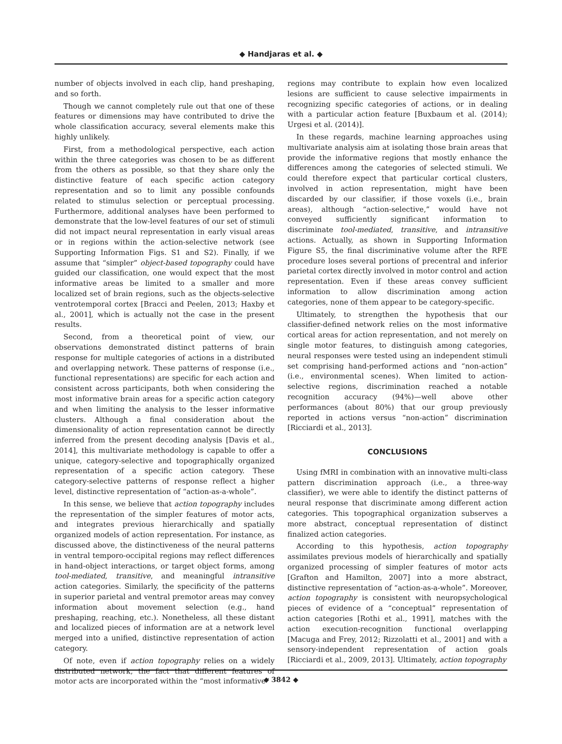◆ Handjaras et al. ◆
number of objects involved in each clip, hand preshaping, and so forth.
Though we cannot completely rule out that one of these features or dimensions may have contributed to drive the whole classification accuracy, several elements make this highly unlikely.
First, from a methodological perspective, each action within the three categories was chosen to be as different from the others as possible, so that they share only the distinctive feature of each specific action category representation and so to limit any possible confounds related to stimulus selection or perceptual processing. Furthermore, additional analyses have been performed to demonstrate that the low-level features of our set of stimuli did not impact neural representation in early visual areas or in regions within the action-selective network (see Supporting Information Figs. S1 and S2). Finally, if we assume that “simpler” object-based topography could have guided our classification, one would expect that the most informative areas be limited to a smaller and more localized set of brain regions, such as the objects-selective ventrotemporal cortex [Bracci and Peelen, 2013; Haxby et al., 2001], which is actually not the case in the present results.
Second, from a theoretical point of view, our observations demonstrated distinct patterns of brain response for multiple categories of actions in a distributed and overlapping network. These patterns of response (i.e., functional representations) are specific for each action and consistent across participants, both when considering the most informative brain areas for a specific action category and when limiting the analysis to the lesser informative clusters. Although a final consideration about the dimensionality of action representation cannot be directly inferred from the present decoding analysis [Davis et al., 2014], this multivariate methodology is capable to offer a unique, category-selective and topographically organized representation of a specific action category. These category-selective patterns of response reflect a higher level, distinctive representation of “action-as-a-whole”.
In this sense, we believe that action topography includes the representation of the simpler features of motor acts, and integrates previous hierarchically and spatially organized models of action representation. For instance, as discussed above, the distinctiveness of the neural patterns in ventral temporo-occipital regions may reflect differences in hand-object interactions, or target object forms, among tool-mediated, transitive, and meaningful intransitive action categories. Similarly, the specificity of the patterns in superior parietal and ventral premotor areas may convey information about movement selection (e.g., hand preshaping, reaching, etc.). Nonetheless, all these distant and localized pieces of information are at a network level merged into a unified, distinctive representation of action category.
Of note, even if action topography relies on a widely distributed network, the fact that different features of motor acts are incorporated within the “most informative”
regions may contribute to explain how even localized lesions are sufficient to cause selective impairments in recognizing specific categories of actions, or in dealing with a particular action feature [Buxbaum et al. (2014); Urgesi et al. (2014)].
In these regards, machine learning approaches using multivariate analysis aim at isolating those brain areas that provide the informative regions that mostly enhance the differences among the categories of selected stimuli. We could therefore expect that particular cortical clusters, involved in action representation, might have been discarded by our classifier, if those voxels (i.e., brain areas), although “action-selective,” would have not conveyed sufficiently significant information to discriminate tool-mediated, transitive, and intransitive actions. Actually, as shown in Supporting Information Figure S5, the final discriminative volume after the RFE procedure loses several portions of precentral and inferior parietal cortex directly involved in motor control and action representation. Even if these areas convey sufficient information to allow discrimination among action categories, none of them appear to be category-specific.
Ultimately, to strengthen the hypothesis that our classifier-defined network relies on the most informative cortical areas for action representation, and not merely on single motor features, to distinguish among categories, neural responses were tested using an independent stimuli set comprising hand-performed actions and “non-action” (i.e., environmental scenes). When limited to action-selective regions, discrimination reached a notable recognition accuracy (94%)—well above other performances (about 80%) that our group previously reported in actions versus “non-action” discrimination [Ricciardi et al., 2013].
CONCLUSIONS
Using fMRI in combination with an innovative multi-class pattern discrimination approach (i.e., a three-way classifier), we were able to identify the distinct patterns of neural response that discriminate among different action categories. This topographical organization subserves a more abstract, conceptual representation of distinct finalized action categories.
According to this hypothesis, action topography assimilates previous models of hierarchically and spatially organized processing of simpler features of motor acts [Grafton and Hamilton, 2007] into a more abstract, distinctive representation of “action-as-a-whole”. Moreover, action topography is consistent with neuropsychological pieces of evidence of a “conceptual” representation of action categories [Rothi et al., 1991], matches with the action execution-recognition functional overlapping [Macuga and Frey, 2012; Rizzolatti et al., 2001] and with a sensory-independent representation of action goals [Ricciardi et al., 2009, 2013]. Ultimately, action topography
◆ 3842 ◆